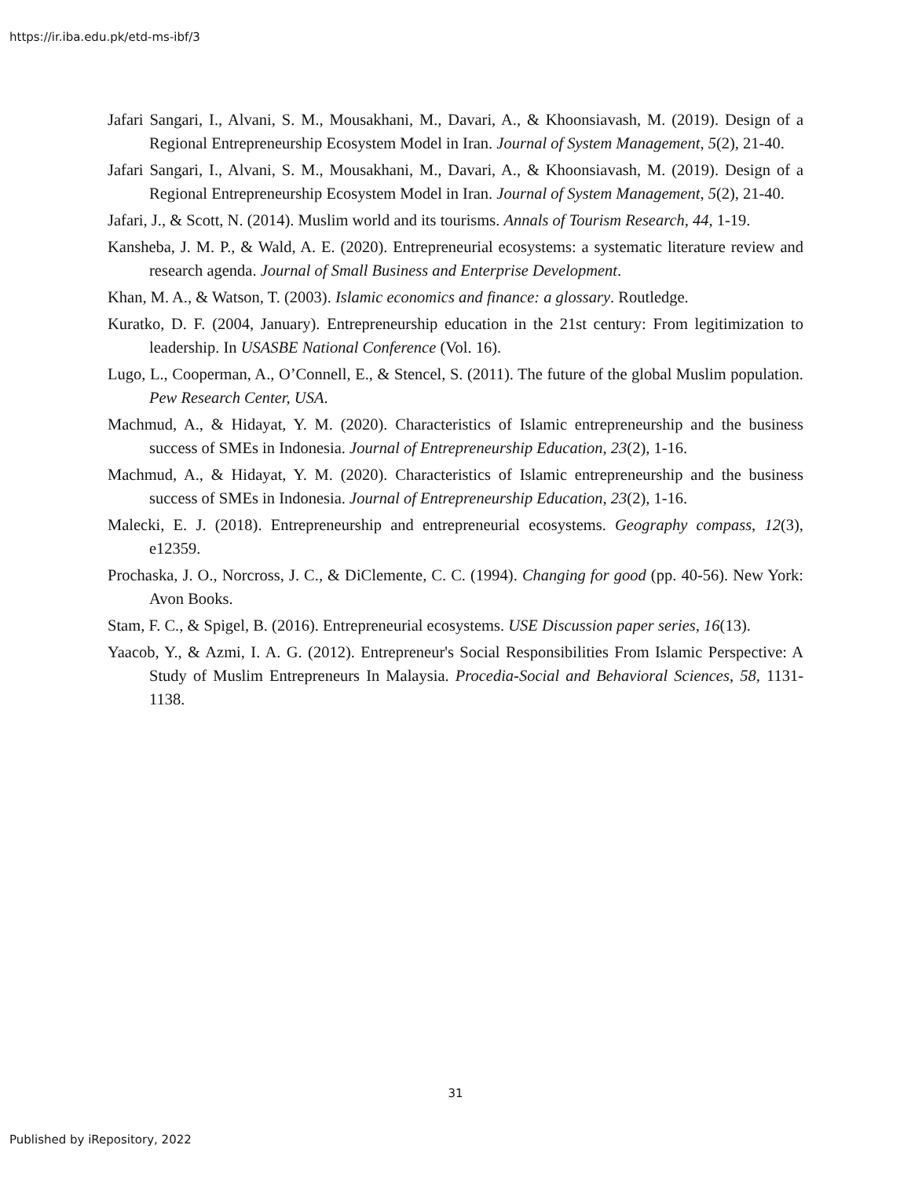https://ir.iba.edu.pk/etd-ms-ibf/3
Jafari Sangari, I., Alvani, S. M., Mousakhani, M., Davari, A., & Khoonsiavash, M. (2019). Design of a Regional Entrepreneurship Ecosystem Model in Iran. Journal of System Management, 5(2), 21-40.
Jafari Sangari, I., Alvani, S. M., Mousakhani, M., Davari, A., & Khoonsiavash, M. (2019). Design of a Regional Entrepreneurship Ecosystem Model in Iran. Journal of System Management, 5(2), 21-40.
Jafari, J., & Scott, N. (2014). Muslim world and its tourisms. Annals of Tourism Research, 44, 1-19.
Kansheba, J. M. P., & Wald, A. E. (2020). Entrepreneurial ecosystems: a systematic literature review and research agenda. Journal of Small Business and Enterprise Development.
Khan, M. A., & Watson, T. (2003). Islamic economics and finance: a glossary. Routledge.
Kuratko, D. F. (2004, January). Entrepreneurship education in the 21st century: From legitimization to leadership. In USASBE National Conference (Vol. 16).
Lugo, L., Cooperman, A., O’Connell, E., & Stencel, S. (2011). The future of the global Muslim population. Pew Research Center, USA.
Machmud, A., & Hidayat, Y. M. (2020). Characteristics of Islamic entrepreneurship and the business success of SMEs in Indonesia. Journal of Entrepreneurship Education, 23(2), 1-16.
Machmud, A., & Hidayat, Y. M. (2020). Characteristics of Islamic entrepreneurship and the business success of SMEs in Indonesia. Journal of Entrepreneurship Education, 23(2), 1-16.
Malecki, E. J. (2018). Entrepreneurship and entrepreneurial ecosystems. Geography compass, 12(3), e12359.
Prochaska, J. O., Norcross, J. C., & DiClemente, C. C. (1994). Changing for good (pp. 40-56). New York: Avon Books.
Stam, F. C., & Spigel, B. (2016). Entrepreneurial ecosystems. USE Discussion paper series, 16(13).
Yaacob, Y., & Azmi, I. A. G. (2012). Entrepreneur's Social Responsibilities From Islamic Perspective: A Study of Muslim Entrepreneurs In Malaysia. Procedia-Social and Behavioral Sciences, 58, 1131-1138.
31
Published by iRepository, 2022